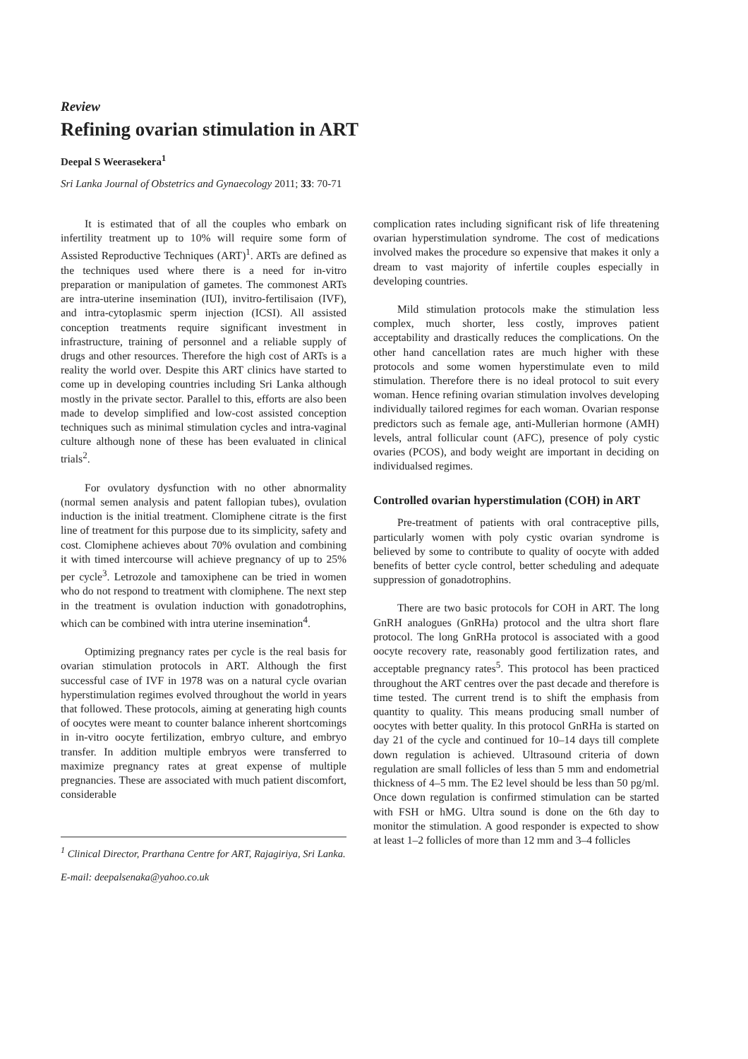Review
Refining ovarian stimulation in ART
Deepal S Weerasekera<sup>1</sup>
Sri Lanka Journal of Obstetrics and Gynaecology 2011; 33: 70-71
It is estimated that of all the couples who embark on infertility treatment up to 10% will require some form of Assisted Reproductive Techniques (ART)<sup>1</sup>. ARTs are defined as the techniques used where there is a need for in-vitro preparation or manipulation of gametes. The commonest ARTs are intra-uterine insemination (IUI), invitro-fertilisaion (IVF), and intra-cytoplasmic sperm injection (ICSI). All assisted conception treatments require significant investment in infrastructure, training of personnel and a reliable supply of drugs and other resources. Therefore the high cost of ARTs is a reality the world over. Despite this ART clinics have started to come up in developing countries including Sri Lanka although mostly in the private sector. Parallel to this, efforts are also been made to develop simplified and low-cost assisted conception techniques such as minimal stimulation cycles and intra-vaginal culture although none of these has been evaluated in clinical trials<sup>2</sup>.
For ovulatory dysfunction with no other abnormality (normal semen analysis and patent fallopian tubes), ovulation induction is the initial treatment. Clomiphene citrate is the first line of treatment for this purpose due to its simplicity, safety and cost. Clomiphene achieves about 70% ovulation and combining it with timed intercourse will achieve pregnancy of up to 25% per cycle<sup>3</sup>. Letrozole and tamoxiphene can be tried in women who do not respond to treatment with clomiphene. The next step in the treatment is ovulation induction with gonadotrophins, which can be combined with intra uterine insemination<sup>4</sup>.
Optimizing pregnancy rates per cycle is the real basis for ovarian stimulation protocols in ART. Although the first successful case of IVF in 1978 was on a natural cycle ovarian hyperstimulation regimes evolved throughout the world in years that followed. These protocols, aiming at generating high counts of oocytes were meant to counter balance inherent shortcomings in in-vitro oocyte fertilization, embryo culture, and embryo transfer. In addition multiple embryos were transferred to maximize pregnancy rates at great expense of multiple pregnancies. These are associated with much patient discomfort, considerable
<sup>1</sup> Clinical Director, Prarthana Centre for ART, Rajagiriya, Sri Lanka.
E-mail: deepalsenaka@yahoo.co.uk
complication rates including significant risk of life threatening ovarian hyperstimulation syndrome. The cost of medications involved makes the procedure so expensive that makes it only a dream to vast majority of infertile couples especially in developing countries.
Mild stimulation protocols make the stimulation less complex, much shorter, less costly, improves patient acceptability and drastically reduces the complications. On the other hand cancellation rates are much higher with these protocols and some women hyperstimulate even to mild stimulation. Therefore there is no ideal protocol to suit every woman. Hence refining ovarian stimulation involves developing individually tailored regimes for each woman. Ovarian response predictors such as female age, anti-Mullerian hormone (AMH) levels, antral follicular count (AFC), presence of poly cystic ovaries (PCOS), and body weight are important in deciding on individualsed regimes.
Controlled ovarian hyperstimulation (COH) in ART
Pre-treatment of patients with oral contraceptive pills, particularly women with poly cystic ovarian syndrome is believed by some to contribute to quality of oocyte with added benefits of better cycle control, better scheduling and adequate suppression of gonadotrophins.
There are two basic protocols for COH in ART. The long GnRH analogues (GnRHa) protocol and the ultra short flare protocol. The long GnRHa protocol is associated with a good oocyte recovery rate, reasonably good fertilization rates, and acceptable pregnancy rates<sup>5</sup>. This protocol has been practiced throughout the ART centres over the past decade and therefore is time tested. The current trend is to shift the emphasis from quantity to quality. This means producing small number of oocytes with better quality. In this protocol GnRHa is started on day 21 of the cycle and continued for 10–14 days till complete down regulation is achieved. Ultrasound criteria of down regulation are small follicles of less than 5 mm and endometrial thickness of 4–5 mm. The E2 level should be less than 50 pg/ml. Once down regulation is confirmed stimulation can be started with FSH or hMG. Ultra sound is done on the 6th day to monitor the stimulation. A good responder is expected to show at least 1–2 follicles of more than 12 mm and 3–4 follicles